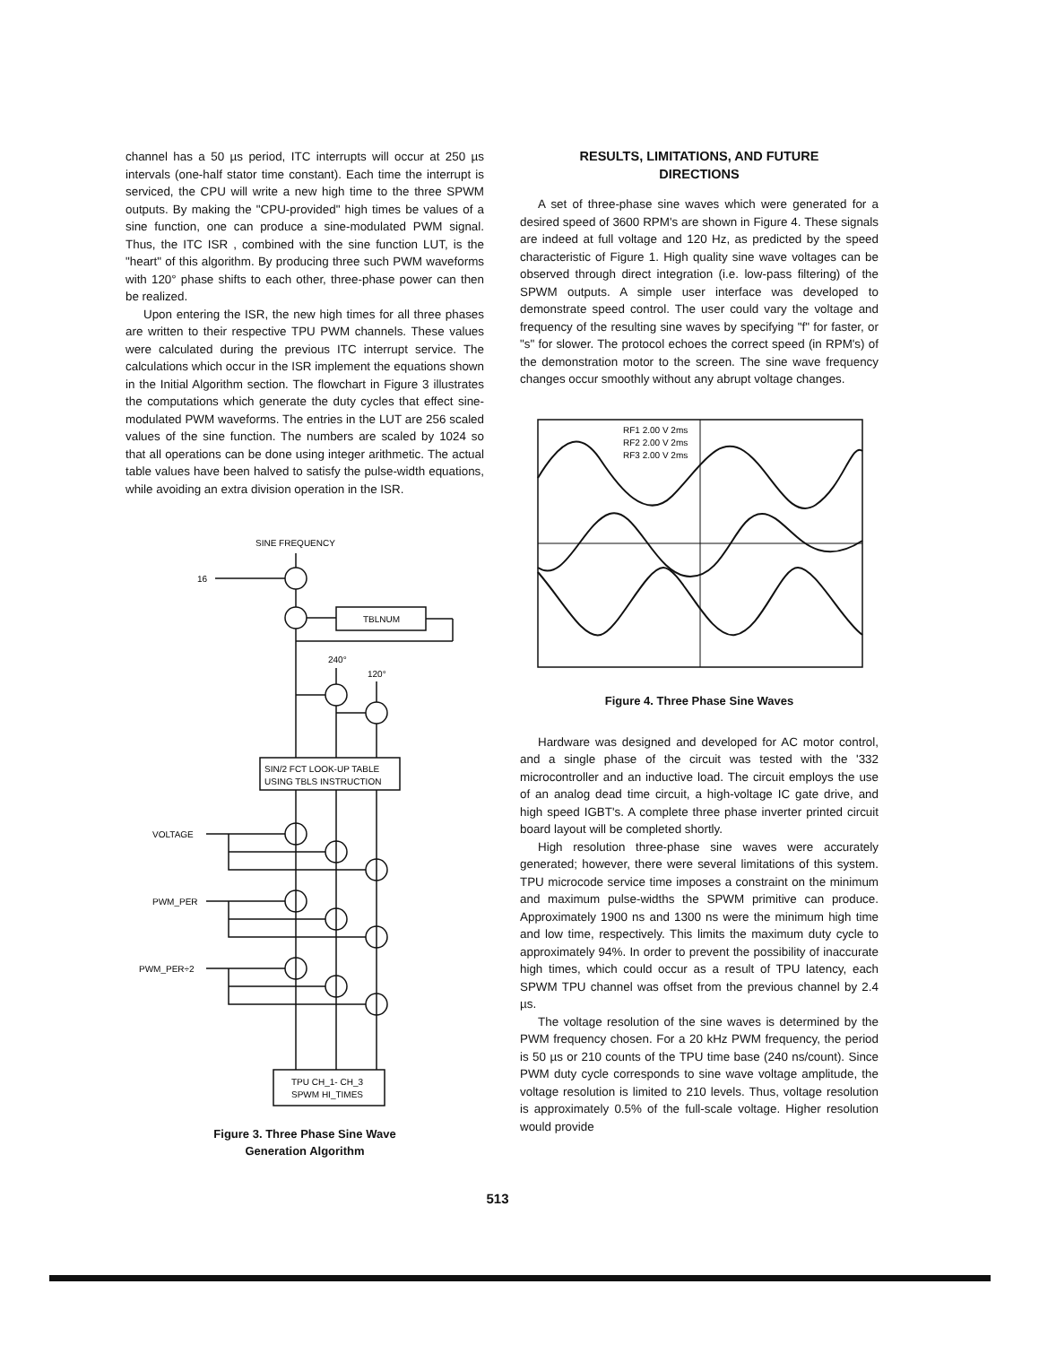channel has a 50 µs period, ITC interrupts will occur at 250 µs intervals (one-half stator time constant). Each time the interrupt is serviced, the CPU will write a new high time to the three SPWM outputs. By making the "CPU-provided" high times be values of a sine function, one can produce a sine-modulated PWM signal. Thus, the ITC ISR , combined with the sine function LUT, is the "heart" of this algorithm. By producing three such PWM waveforms with 120° phase shifts to each other, three-phase power can then be realized.
Upon entering the ISR, the new high times for all three phases are written to their respective TPU PWM channels. These values were calculated during the previous ITC interrupt service. The calculations which occur in the ISR implement the equations shown in the Initial Algorithm section. The flowchart in Figure 3 illustrates the computations which generate the duty cycles that effect sine-modulated PWM waveforms. The entries in the LUT are 256 scaled values of the sine function. The numbers are scaled by 1024 so that all operations can be done using integer arithmetic. The actual table values have been halved to satisfy the pulse-width equations, while avoiding an extra division operation in the ISR.
SINE FREQUENCY
16
TBLNUM
240°
120°
SIN/2 FCT LOOK-UP TABLE
USING TBLS INSTRUCTION
VOLTAGE
PWM_PER
PWM_PER÷2
TPU CH_1- CH_3
SPWM HI_TIMES
Figure 3. Three Phase Sine Wave
Generation Algorithm
RESULTS, LIMITATIONS, AND FUTURE
DIRECTIONS
A set of three-phase sine waves which were generated for a desired speed of 3600 RPM's are shown in Figure 4. These signals are indeed at full voltage and 120 Hz, as predicted by the speed characteristic of Figure 1. High quality sine wave voltages can be observed through direct integration (i.e. low-pass filtering) of the SPWM outputs. A simple user interface was developed to demonstrate speed control. The user could vary the voltage and frequency of the resulting sine waves by specifying "f" for faster, or "s" for slower. The protocol echoes the correct speed (in RPM's) of the demonstration motor to the screen. The sine wave frequency changes occur smoothly without any abrupt voltage changes.
RF1 2.00 V 2ms
RF2 2.00 V 2ms
RF3 2.00 V 2ms
Figure 4. Three Phase Sine Waves
Hardware was designed and developed for AC motor control, and a single phase of the circuit was tested with the '332 microcontroller and an inductive load. The circuit employs the use of an analog dead time circuit, a high-voltage IC gate drive, and high speed IGBT's. A complete three phase inverter printed circuit board layout will be completed shortly.
High resolution three-phase sine waves were accurately generated; however, there were several limitations of this system. TPU microcode service time imposes a constraint on the minimum and maximum pulse-widths the SPWM primitive can produce. Approximately 1900 ns and 1300 ns were the minimum high time and low time, respectively. This limits the maximum duty cycle to approximately 94%. In order to prevent the possibility of inaccurate high times, which could occur as a result of TPU latency, each SPWM TPU channel was offset from the previous channel by 2.4 µs.
The voltage resolution of the sine waves is determined by the PWM frequency chosen. For a 20 kHz PWM frequency, the period is 50 µs or 210 counts of the TPU time base (240 ns/count). Since PWM duty cycle corresponds to sine wave voltage amplitude, the voltage resolution is limited to 210 levels. Thus, voltage resolution is approximately 0.5% of the full-scale voltage. Higher resolution would provide
513